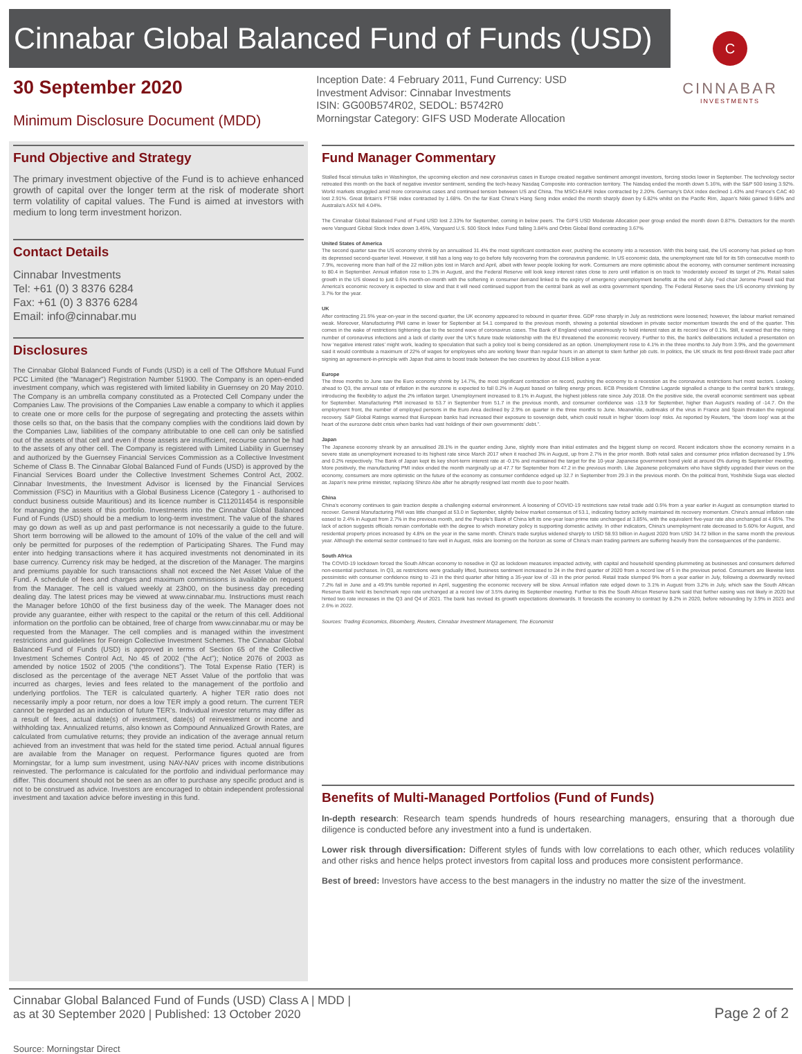Cinnabar Global Balanced Fund of Funds (USD)
C
CINNABAR
INVESTMENTS
30 September 2020
Minimum Disclosure Document (MDD)
Inception Date: 4 February 2011, Fund Currency: USD
Investment Advisor: Cinnabar Investments
ISIN: GG00B574R02, SEDOL: B5742R0
Morningstar Category: GIFS USD Moderate Allocation
Fund Objective and Strategy
The primary investment objective of the Fund is to achieve enhanced growth of capital over the longer term at the risk of moderate short term volatility of capital values. The Fund is aimed at investors with medium to long term investment horizon.
Contact Details
Cinnabar Investments
Tel: +61 (0) 3 8376 6284
Fax: +61 (0) 3 8376 6284
Email: info@cinnabar.mu
Disclosures
The Cinnabar Global Balanced Funds of Funds (USD) is a cell of The Offshore Mutual Fund PCC Limited (the "Manager") Registration Number 51900. The Company is an open-ended investment company, which was registered with limited liability in Guernsey on 20 May 2010. The Company is an umbrella company constituted as a Protected Cell Company under the Companies Law. The provisions of the Companies Law enable a company to which it applies to create one or more cells for the purpose of segregating and protecting the assets within those cells so that, on the basis that the company complies with the conditions laid down by the Companies Law, liabilities of the company attributable to one cell can only be satisfied out of the assets of that cell and even if those assets are insufficient, recourse cannot be had to the assets of any other cell. The Company is registered with Limited Liability in Guernsey and authorized by the Guernsey Financial Services Commission as a Collective Investment Scheme of Class B. The Cinnabar Global Balanced Fund of Funds (USD) is approved by the Financial Services Board under the Collective Investment Schemes Control Act, 2002. Cinnabar Investments, the Investment Advisor is licensed by the Financial Services Commission (FSC) in Mauritius with a Global Business Licence (Category 1 - authorised to conduct business outside Mauritious) and its licence number is C112011454 is responsible for managing the assets of this portfolio. Investments into the Cinnabar Global Balanced Fund of Funds (USD) should be a medium to long-term investment. The value of the shares may go down as well as up and past performance is not necessarily a guide to the future. Short term borrowing will be allowed to the amount of 10% of the value of the cell and will only be permitted for purposes of the redemption of Participating Shares. The Fund may enter into hedging transactions where it has acquired investments not denominated in its base currency. Currency risk may be hedged, at the discretion of the Manager. The margins and premiums payable for such transactions shall not exceed the Net Asset Value of the Fund. A schedule of fees and charges and maximum commissions is available on request from the Manager. The cell is valued weekly at 23h00, on the business day preceding dealing day. The latest prices may be viewed at www.cinnabar.mu. Instructions must reach the Manager before 10h00 of the first business day of the week. The Manager does not provide any guarantee, either with respect to the capital or the return of this cell. Additional information on the portfolio can be obtained, free of charge from www.cinnabar.mu or may be requested from the Manager. The cell complies and is managed within the investment restrictions and guidelines for Foreign Collective Investment Schemes. The Cinnabar Global Balanced Fund of Funds (USD) is approved in terms of Section 65 of the Collective Investment Schemes Control Act, No 45 of 2002 (“the Act”); Notice 2076 of 2003 as amended by notice 1502 of 2005 (“the conditions”). The Total Expense Ratio (TER) is disclosed as the percentage of the average NET Asset Value of the portfolio that was incurred as charges, levies and fees related to the management of the portfolio and underlying portfolios. The TER is calculated quarterly. A higher TER ratio does not necessarily imply a poor return, nor does a low TER imply a good return. The current TER cannot be regarded as an induction of future TER’s. Individual investor returns may differ as a result of fees, actual date(s) of investment, date(s) of reinvestment or income and withholding tax. Annualized returns, also known as Compound Annualized Growth Rates, are calculated from cumulative returns; they provide an indication of the average annual return achieved from an investment that was held for the stated time period. Actual annual figures are available from the Manager on request. Performance figures quoted are from Morningstar, for a lump sum investment, using NAV-NAV prices with income distributions reinvested. The performance is calculated for the portfolio and individual performance may differ. This document should not be seen as an offer to purchase any specific product and is not to be construed as advice. Investors are encouraged to obtain independent professional investment and taxation advice before investing in this fund.
Fund Manager Commentary
Stalled fiscal stimulus talks in Washington, the upcoming election and new coronavirus cases in Europe created negative sentiment amongst investors, forcing stocks lower in September. The technology sector retreated this month on the back of negative investor sentiment, sending the tech-heavy Nasdaq Composite into contraction territory. The Nasdaq ended the month down 5.16%, with the S&P 500 losing 3.92%. World markets struggled amid more coronavirus cases and continued tension between US and China. The MSCI-EAFE Index contracted by 2.20%. Germany’s DAX index declined 1.43% and France’s CAC 40 lost 2.91%. Great Britain’s FTSE index contracted by 1.68%. On the far East China’s Hang Seng index ended the month sharply down by 6.82% whilst on the Pacific Rim, Japan’s Nikki gained 9.68% and Australia’s ASX fell 4.04%.
The Cinnabar Global Balanced Fund of Fund USD lost 2.33% for September, coming in below peers. The GIFS USD Moderate Allocation peer group ended the month down 0.87%. Detractors for the month were Vanguard Global Stock Index down 3.45%, Vanguard U.S. 500 Stock Index Fund falling 3.84% and Orbis Global Bond contracting 3.67%
United States of America
The second quarter saw the US economy shrink by an annualised 31.4% the most significant contraction ever, pushing the economy into a recession. With this being said, the US economy has picked up from its depressed second-quarter level. However, it still has a long way to go before fully recovering from the coronavirus pandemic. In US economic data, the unemployment rate fell for its 5th consecutive month to 7.9%, recovering more than half of the 22 million jobs lost in March and April, albeit with fewer people looking for work. Consumers are more optimistic about the economy, with consumer sentiment increasing to 80.4 in September. Annual inflation rose to 1.3% in August, and the Federal Reserve will look keep interest rates close to zero until inflation is on track to ‘moderately exceed’ its target of 2%. Retail sales growth in the US slowed to just 0.6% month-on-month with the softening in consumer demand linked to the expiry of emergency unemployment benefits at the end of July. Fed chair Jerome Powell said that America’s economic recovery is expected to slow and that it will need continued support from the central bank as well as extra government spending. The Federal Reserve sees the US economy shrinking by 3.7% for the year.
UK
After contracting 21.5% year-on-year in the second quarter, the UK economy appeared to rebound in quarter three. GDP rose sharply in July as restrictions were loosened; however, the labour market remained weak. Moreover, Manufacturing PMI came in lower for September at 54.1 compared to the previous month, showing a potential slowdown in private sector momentum towards the end of the quarter. This comes in the wake of restrictions tightening due to the second wave of coronavirus cases. The Bank of England voted unanimously to hold interest rates at its record low of 0.1%. Still, it warned that the rising number of coronavirus infections and a lack of clarity over the UK’s future trade relationship with the EU threatened the economic recovery. Further to this, the bank’s deliberations included a presentation on how ‘negative interest rates’ might work, leading to speculation that such a policy tool is being considered as an option. Unemployment rose to 4.1% in the three months to July from 3.9%, and the government said it would contribute a maximum of 22% of wages for employees who are working fewer than regular hours in an attempt to stem further job cuts. In politics, the UK struck its first post-Brexit trade pact after signing an agreement-in-principle with Japan that aims to boost trade between the two countries by about £15 billion a year.
Europe
The three months to June saw the Euro economy shrink by 14.7%, the most significant contraction on record, pushing the economy to a recession as the coronavirus restrictions hurt most sectors. Looking ahead to Q3, the annual rate of inflation in the eurozone is expected to fall 0.2% in August based on falling energy prices. ECB President Christine Lagarde signalled a change to the central bank’s strategy, introducing the flexibility to adjust the 2% inflation target. Unemployment increased to 8.1% in August, the highest jobless rate since July 2018. On the positive side, the overall economic sentiment was upbeat for September. Manufacturing PMI increased to 53.7 in September from 51.7 in the previous month, and consumer confidence was -13.9 for September, higher than August’s reading of -14.7. On the employment front, the number of employed persons in the Euro Area declined by 2.9% on quarter in the three months to June. Meanwhile, outbreaks of the virus in France and Spain threaten the regional recovery. S&P Global Ratings warned that European banks had increased their exposure to sovereign debt, which could result in higher ‘doom loop’ risks. As reported by Reuters, “the ‘doom loop’ was at the heart of the eurozone debt crisis when banks had vast holdings of their own governments’ debt.”.
Japan
The Japanese economy shrank by an annualised 28.1% in the quarter ending June, slightly more than initial estimates and the biggest slump on record. Recent indicators show the economy remains in a severe state as unemployment increased to its highest rate since March 2017 when it reached 3% in August, up from 2.7% in the prior month. Both retail sales and consumer price inflation decreased by 1.9% and 0.2% respectively. The Bank of Japan kept its key short-term interest rate at -0.1% and maintained the target for the 10-year Japanese government bond yield at around 0% during its September meeting. More positively, the manufacturing PMI index ended the month marginally up at 47.7 for September from 47.2 in the previous month. Like Japanese policymakers who have slightly upgraded their views on the economy, consumers are more optimistic on the future of the economy as consumer confidence edged up 32.7 in September from 29.3 in the previous month. On the political front, Yoshihide Suga was elected as Japan’s new prime minister, replacing Shinzo Abe after he abruptly resigned last month due to poor health.
China
China’s economy continues to gain traction despite a challenging external environment. A loosening of COVID-19 restrictions saw retail trade add 0.5% from a year earlier in August as consumption started to recover. General Manufacturing PMI was little changed at 53.0 in September, slightly below market consensus of 53.1, indicating factory activity maintained its recovery momentum. China’s annual inflation rate eased to 2.4% in August from 2.7% in the previous month, and the People’s Bank of China left its one-year loan prime rate unchanged at 3.85%, with the equivalent five-year rate also unchanged at 4.65%. The lack of action suggests officials remain comfortable with the degree to which monetary policy is supporting domestic activity. In other indicators, China’s unemployment rate decreased to 5.60% for August, and residential property prices increased by 4.8% on the year in the same month. China’s trade surplus widened sharply to USD 58.93 billion in August 2020 from USD 34.72 billion in the same month the previous year. Although the external sector continued to fare well in August, risks are looming on the horizon as some of China’s main trading partners are suffering heavily from the consequences of the pandemic.
South Africa
The COVID-19 lockdown forced the South African economy to nosedive in Q2 as lockdown measures impacted activity, with capital and household spending plummeting as businesses and consumers deferred non-essential purchases. In Q3, as restrictions were gradually lifted, business sentiment increased to 24 in the third quarter of 2020 from a record low of 5 in the previous period. Consumers are likewise less pessimistic with consumer confidence rising to -23 in the third quarter after hitting a 35-year low of -33 in the prior period. Retail trade slumped 9% from a year earlier in July, following a downwardly revised 7.2% fall in June and a 49.9% tumble reported in April, suggesting the economic recovery will be slow. Annual inflation rate edged down to 3.1% in August from 3.2% in July, which saw the South African Reserve Bank held its benchmark repo rate unchanged at a record low of 3.5% during its September meeting. Further to this the South African Reserve bank said that further easing was not likely in 2020 but hinted two rate increases in the Q3 and Q4 of 2021. The bank has revised its growth expectations downwards. It forecasts the economy to contract by 8.2% in 2020, before rebounding by 3.9% in 2021 and 2.6% in 2022.
Sources: Trading Economics, Bloomberg, Reuters, Cinnabar Investment Management, The Economist
Benefits of Multi-Managed Portfolios (Fund of Funds)
In-depth research: Research team spends hundreds of hours researching managers, ensuring that a thorough due diligence is conducted before any investment into a fund is undertaken.
Lower risk through diversification: Different styles of funds with low correlations to each other, which reduces volatility and other risks and hence helps protect investors from capital loss and produces more consistent performance.
Best of breed: Investors have access to the best managers in the industry no matter the size of the investment.
Cinnabar Global Balanced Fund of Funds (USD) Class A | MDD |
as at 30 September 2020 | Published: 13 October 2020
Page 2 of 2
Source: Morningstar Direct